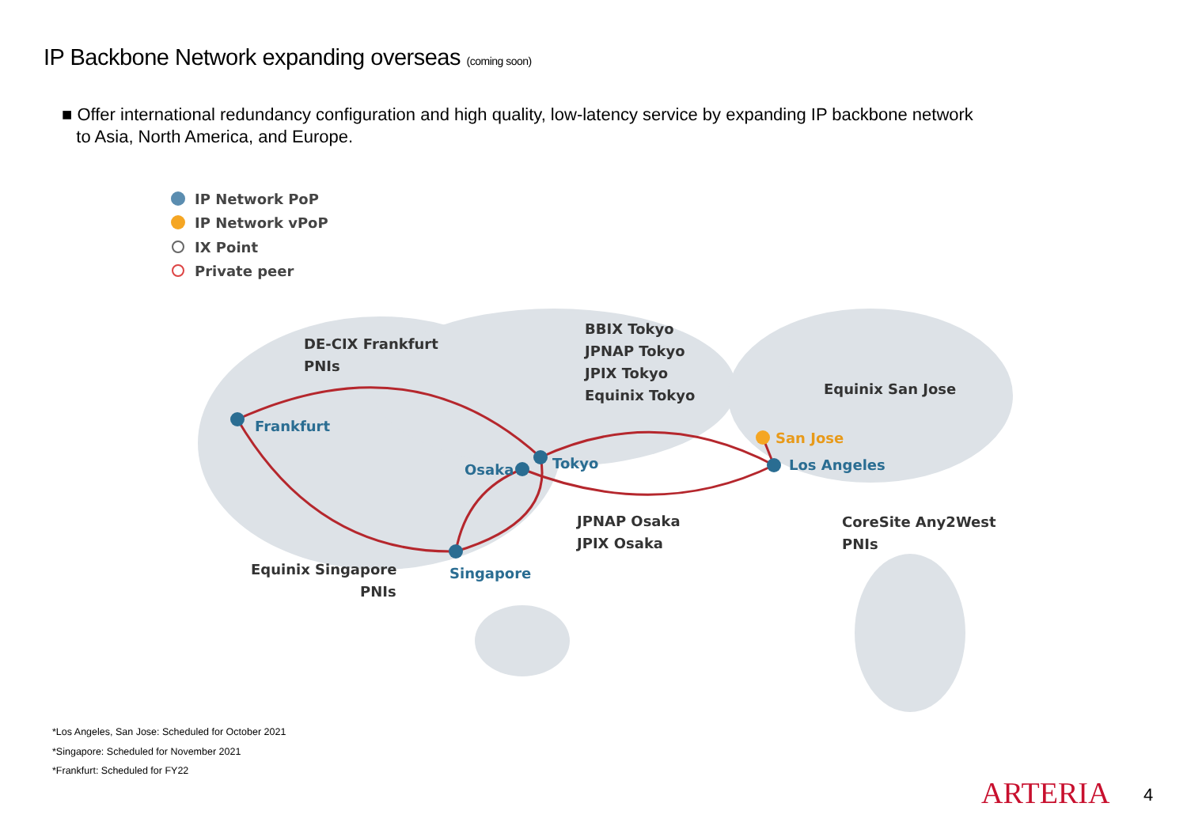IP Backbone Network expanding overseas (coming soon)
■ Offer international redundancy configuration and high quality, low-latency service by expanding IP backbone network
to Asia, North America, and Europe.
IP Network PoP
IP Network vPoP
IX Point
Private peer
DE-CIX Frankfurt
PNIs
BBIX Tokyo
JPNAP Tokyo
JPIX Tokyo
Equinix Tokyo
Equinix San Jose
JPNAP Osaka
JPIX Osaka
CoreSite Any2West
PNIs
Equinix Singapore
PNIs
Frankfurt
Tokyo
Osaka
Singapore
San Jose
Los Angeles
*Los Angeles, San Jose: Scheduled for October 2021
*Singapore: Scheduled for November 2021
*Frankfurt: Scheduled for FY22
ARTERIA 4